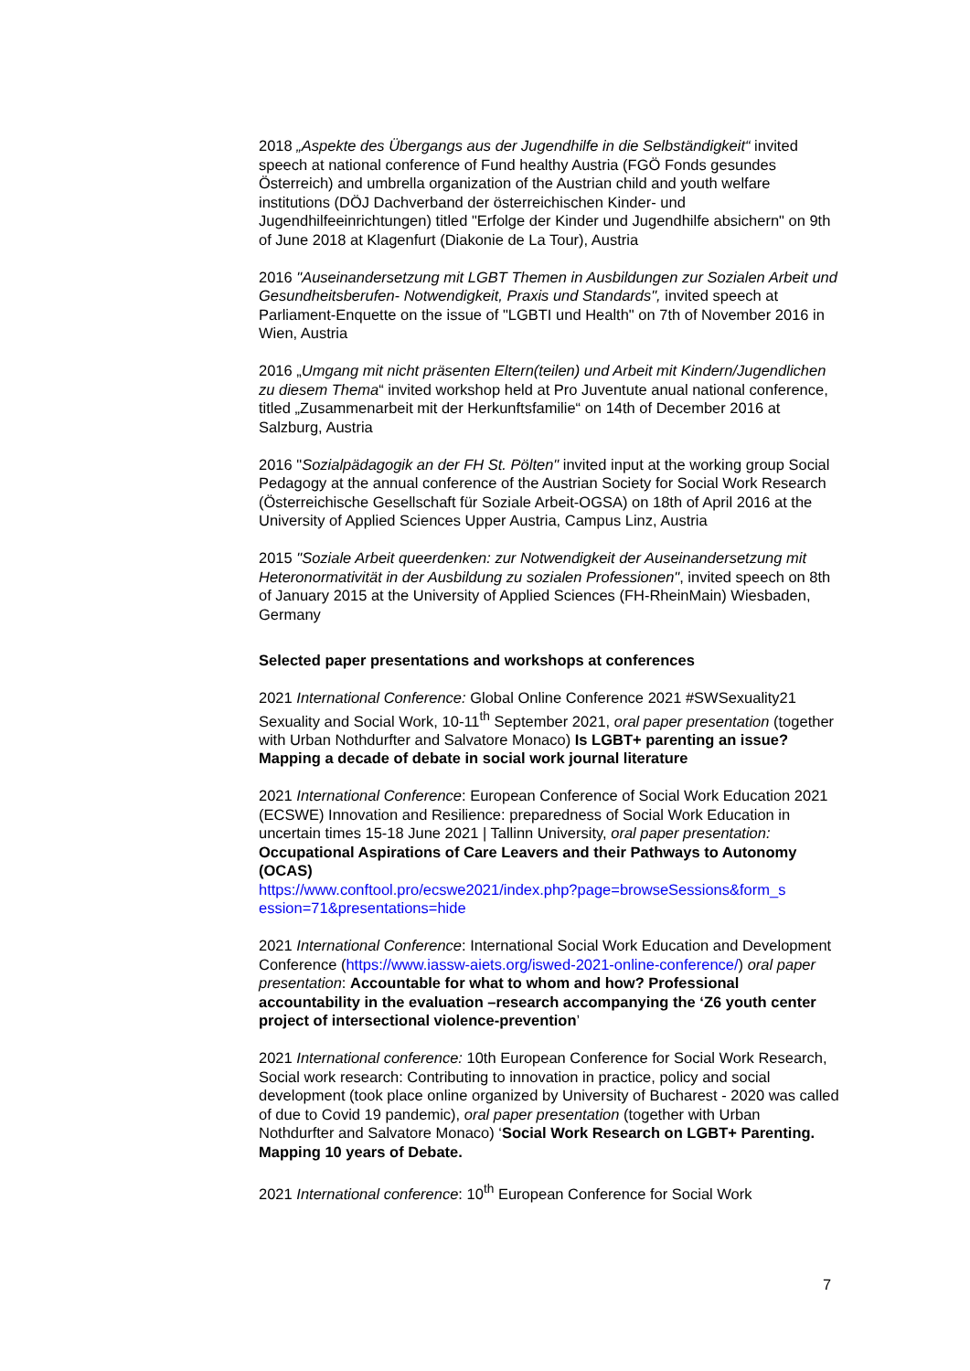2018 „Aspekte des Übergangs aus der Jugendhilfe in die Selbständigkeit“ invited speech at national conference of Fund healthy Austria (FGÖ Fonds gesundes Österreich) and umbrella organization of the Austrian child and youth welfare institutions (DÖJ Dachverband der österreichischen Kinder- und Jugendhilfeeinrichtungen) titled "Erfolge der Kinder und Jugendhilfe absichern" on 9th of June 2018 at Klagenfurt (Diakonie de La Tour), Austria
2016 "Auseinandersetzung mit LGBT Themen in Ausbildungen zur Sozialen Arbeit und Gesundheitsberufen- Notwendigkeit, Praxis und Standards", invited speech at Parliament-Enquette on the issue of "LGBTI und Health" on 7th of November 2016 in Wien, Austria
2016 „Umgang mit nicht präsenten Eltern(teilen) und Arbeit mit Kindern/Jugendlichen zu diesem Thema“ invited workshop held at Pro Juventute anual national conference, titled „Zusammenarbeit mit der Herkunftsfamilie“ on 14th of December 2016 at Salzburg, Austria
2016 "Sozialpädagogik an der FH St. Pölten" invited input at the working group Social Pedagogy at the annual conference of the Austrian Society for Social Work Research (Österreichische Gesellschaft für Soziale Arbeit-OGSA) on 18th of April 2016 at the University of Applied Sciences Upper Austria, Campus Linz, Austria
2015 "Soziale Arbeit queerdenken: zur Notwendigkeit der Auseinandersetzung mit Heteronormativität in der Ausbildung zu sozialen Professionen", invited speech on 8th of January 2015 at the University of Applied Sciences (FH-RheinMain) Wiesbaden, Germany
Selected paper presentations and workshops at conferences
2021 International Conference: Global Online Conference 2021 #SWSexuality21 Sexuality and Social Work, 10-11<sup>th</sup> September 2021, oral paper presentation (together with Urban Nothdurfter and Salvatore Monaco) Is LGBT+ parenting an issue? Mapping a decade of debate in social work journal literature
2021 International Conference: European Conference of Social Work Education 2021 (ECSWE) Innovation and Resilience: preparedness of Social Work Education in uncertain times 15-18 June 2021 | Tallinn University, oral paper presentation: Occupational Aspirations of Care Leavers and their Pathways to Autonomy (OCAS)
https://www.conftool.pro/ecswe2021/index.php?page=browseSessions&form_s ession=71&presentations=hide
2021 International Conference: International Social Work Education and Development Conference (https://www.iassw-aiets.org/iswed-2021-online-conference/) oral paper presentation: Accountable for what to whom and how? Professional accountability in the evaluation –research accompanying the ‘Z6 youth center project of intersectional violence-prevention’
2021 International conference: 10th European Conference for Social Work Research, Social work research: Contributing to innovation in practice, policy and social development (took place online organized by University of Bucharest - 2020 was called of due to Covid 19 pandemic), oral paper presentation (together with Urban Nothdurfter and Salvatore Monaco) ‘Social Work Research on LGBT+ Parenting. Mapping 10 years of Debate.
2021 International conference: 10<sup>th</sup> European Conference for Social Work
7